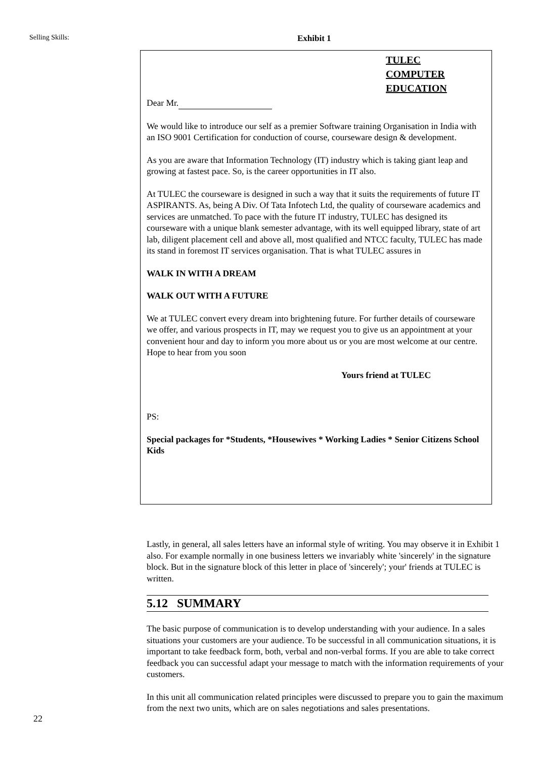Selling Skills: Exhibit 1
TULEC
COMPUTER
EDUCATION
Dear Mr.
We would like to introduce our self as a premier Software training Organisation in India with an ISO 9001 Certification for conduction of course, courseware design & development.
As you are aware that Information Technology (IT) industry which is taking giant leap and growing at fastest pace. So, is the career opportunities in IT also.
At TULEC the courseware is designed in such a way that it suits the requirements of future IT ASPIRANTS. As, being A Div. Of Tata Infotech Ltd, the quality of courseware academics and services are unmatched. To pace with the future IT industry, TULEC has designed its courseware with a unique blank semester advantage, with its well equipped library, state of art lab, diligent placement cell and above all, most qualified and NTCC faculty, TULEC has made its stand in foremost IT services organisation. That is what TULEC assures in
WALK IN WITH A DREAM
WALK OUT WITH A FUTURE
We at TULEC convert every dream into brightening future. For further details of courseware we offer, and various prospects in IT, may we request you to give us an appointment at your convenient hour and day to inform you more about us or you are most welcome at our centre. Hope to hear from you soon
Yours friend at TULEC
PS:
Special packages for *Students, *Housewives * Working Ladies * Senior Citizens School Kids
Lastly, in general, all sales letters have an informal style of writing. You may observe it in Exhibit 1 also. For example normally in one business letters we invariably white 'sincerely' in the signature block. But in the signature block of this letter in place of 'sincerely'; your' friends at TULEC is written.
5.12 SUMMARY
The basic purpose of communication is to develop understanding with your audience. In a sales situations your customers are your audience. To be successful in all communication situations, it is important to take feedback form, both, verbal and non-verbal forms. If you are able to take correct feedback you can successful adapt your message to match with the information requirements of your customers.
In this unit all communication related principles were discussed to prepare you to gain the maximum from the next two units, which are on sales negotiations and sales presentations.
22